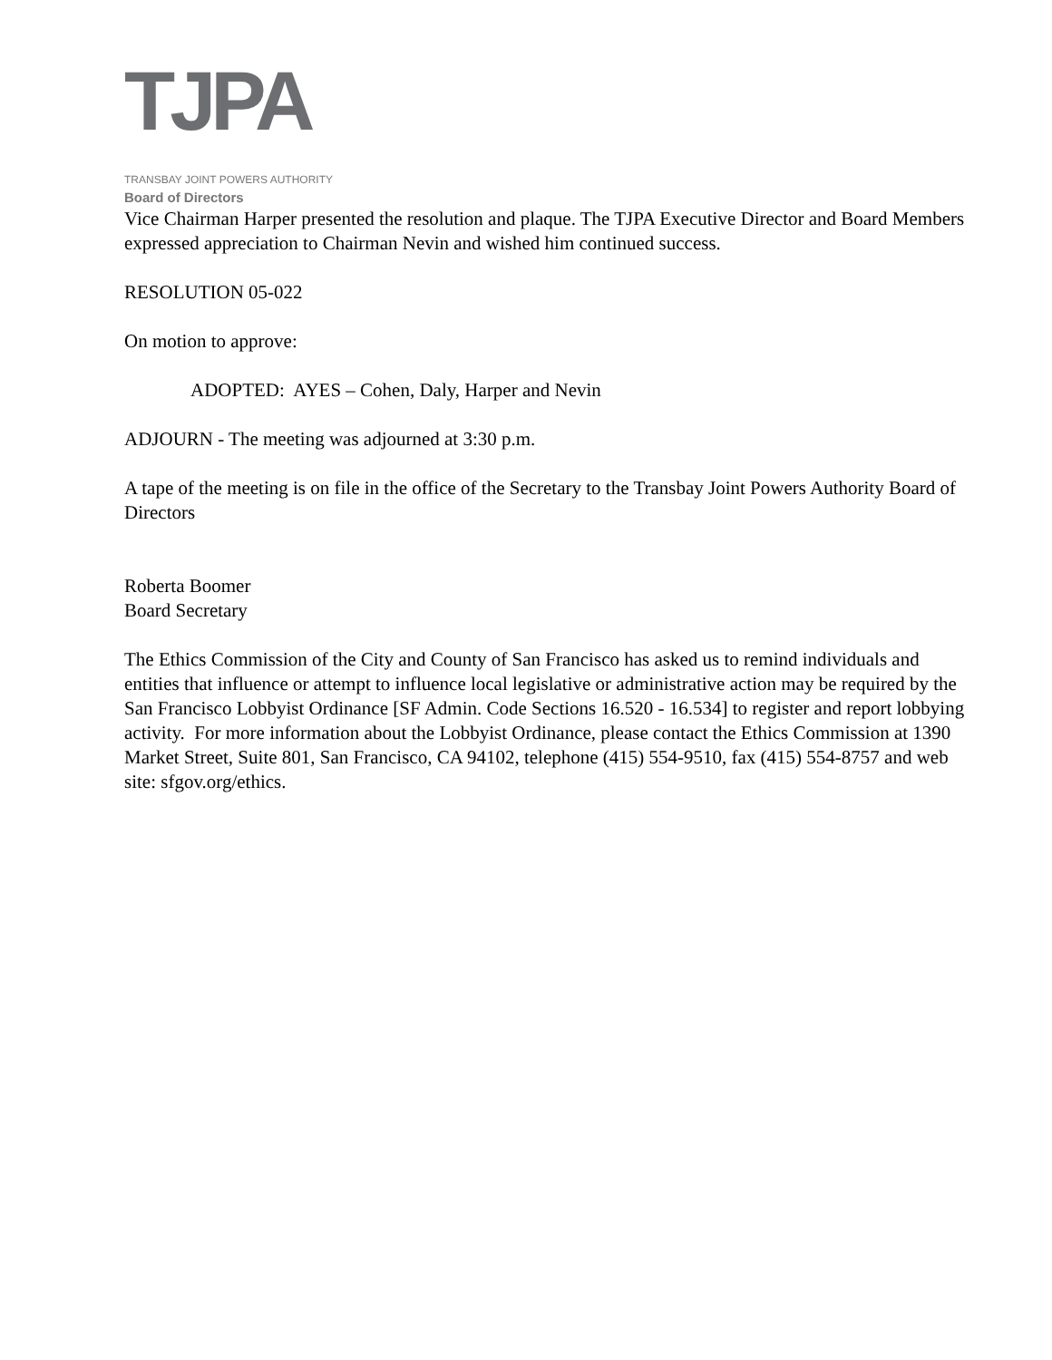TJP A
TRANSBAY JOINT POWERS AUTHORITY
Board of Directors
Vice Chairman Harper presented the resolution and plaque. The TJPA Executive Director and Board Members expressed appreciation to Chairman Nevin and wished him continued success.
RESOLUTION 05-022
On motion to approve:
ADOPTED: AYES – Cohen, Daly, Harper and Nevin
ADJOURN - The meeting was adjourned at 3:30 p.m.
A tape of the meeting is on file in the office of the Secretary to the Transbay Joint Powers Authority Board of Directors
Roberta Boomer
Board Secretary
The Ethics Commission of the City and County of San Francisco has asked us to remind individuals and entities that influence or attempt to influence local legislative or administrative action may be required by the San Francisco Lobbyist Ordinance [SF Admin. Code Sections 16.520 - 16.534] to register and report lobbying activity. For more information about the Lobbyist Ordinance, please contact the Ethics Commission at 1390 Market Street, Suite 801, San Francisco, CA 94102, telephone (415) 554-9510, fax (415) 554-8757 and web site: sfgov.org/ethics.